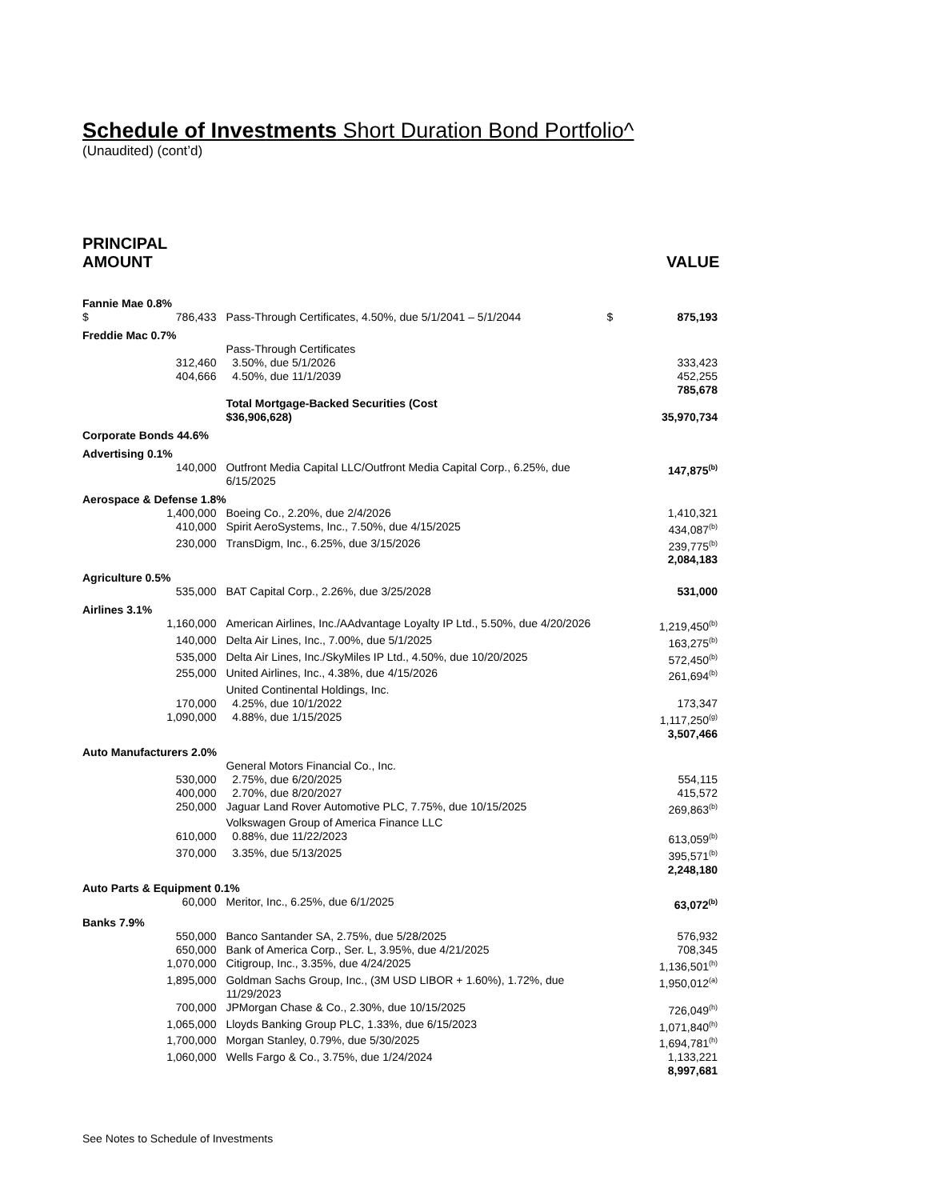Schedule of Investments Short Duration Bond Portfolio^
(Unaudited) (cont’d)
PRINCIPAL
AMOUNT
VALUE
| Fannie Mae 0.8% | | | |
| $ 786,433 | Pass-Through Certificates, 4.50%, due 5/1/2041 – 5/1/2044 | $ | 875,193 |
| Freddie Mac 0.7% | | | |
| | Pass-Through Certificates | | |
| 312,460 | 3.50%, due 5/1/2026 | | 333,423 |
| 404,666 | 4.50%, due 11/1/2039 | | 452,255 |
| | | | 785,678 |
| | Total Mortgage-Backed Securities (Cost $36,906,628) | | 35,970,734 |
| Corporate Bonds 44.6% | | | |
| Advertising 0.1% | | | |
| 140,000 | Outfront Media Capital LLC/Outfront Media Capital Corp., 6.25%, due 6/15/2025 | | 147,875<sup>(b)</sup> |
| Aerospace & Defense 1.8% | | | |
| 1,400,000 | Boeing Co., 2.20%, due 2/4/2026 | | 1,410,321 |
| 410,000 | Spirit AeroSystems, Inc., 7.50%, due 4/15/2025 | | 434,087<sup>(b)</sup> |
| 230,000 | TransDigm, Inc., 6.25%, due 3/15/2026 | | 239,775<sup>(b)</sup> |
| | | | 2,084,183 |
| Agriculture 0.5% | | | |
| 535,000 | BAT Capital Corp., 2.26%, due 3/25/2028 | | 531,000 |
| Airlines 3.1% | | | |
| 1,160,000 | American Airlines, Inc./AAdvantage Loyalty IP Ltd., 5.50%, due 4/20/2026 | | 1,219,450<sup>(b)</sup> |
| 140,000 | Delta Air Lines, Inc., 7.00%, due 5/1/2025 | | 163,275<sup>(b)</sup> |
| 535,000 | Delta Air Lines, Inc./SkyMiles IP Ltd., 4.50%, due 10/20/2025 | | 572,450<sup>(b)</sup> |
| 255,000 | United Airlines, Inc., 4.38%, due 4/15/2026 | | 261,694<sup>(b)</sup> |
| | United Continental Holdings, Inc. | | |
| 170,000 | 4.25%, due 10/1/2022 | | 173,347 |
| 1,090,000 | 4.88%, due 1/15/2025 | | 1,117,250<sup>(g)</sup> |
| | | | 3,507,466 |
| Auto Manufacturers 2.0% | | | |
| | General Motors Financial Co., Inc. | | |
| 530,000 | 2.75%, due 6/20/2025 | | 554,115 |
| 400,000 | 2.70%, due 8/20/2027 | | 415,572 |
| 250,000 | Jaguar Land Rover Automotive PLC, 7.75%, due 10/15/2025 | | 269,863<sup>(b)</sup> |
| | Volkswagen Group of America Finance LLC | | |
| 610,000 | 0.88%, due 11/22/2023 | | 613,059<sup>(b)</sup> |
| 370,000 | 3.35%, due 5/13/2025 | | 395,571<sup>(b)</sup> |
| | | | 2,248,180 |
| Auto Parts & Equipment 0.1% | | | |
| 60,000 | Meritor, Inc., 6.25%, due 6/1/2025 | | 63,072<sup>(b)</sup> |
| Banks 7.9% | | | |
| 550,000 | Banco Santander SA, 2.75%, due 5/28/2025 | | 576,932 |
| 650,000 | Bank of America Corp., Ser. L, 3.95%, due 4/21/2025 | | 708,345 |
| 1,070,000 | Citigroup, Inc., 3.35%, due 4/24/2025 | | 1,136,501<sup>(h)</sup> |
| 1,895,000 | Goldman Sachs Group, Inc., (3M USD LIBOR + 1.60%), 1.72%, due 11/29/2023 | | 1,950,012<sup>(a)</sup> |
| 700,000 | JPMorgan Chase & Co., 2.30%, due 10/15/2025 | | 726,049<sup>(h)</sup> |
| 1,065,000 | Lloyds Banking Group PLC, 1.33%, due 6/15/2023 | | 1,071,840<sup>(h)</sup> |
| 1,700,000 | Morgan Stanley, 0.79%, due 5/30/2025 | | 1,694,781<sup>(h)</sup> |
| 1,060,000 | Wells Fargo & Co., 3.75%, due 1/24/2024 | | 1,133,221 |
| | | | 8,997,681 |
See Notes to Schedule of Investments